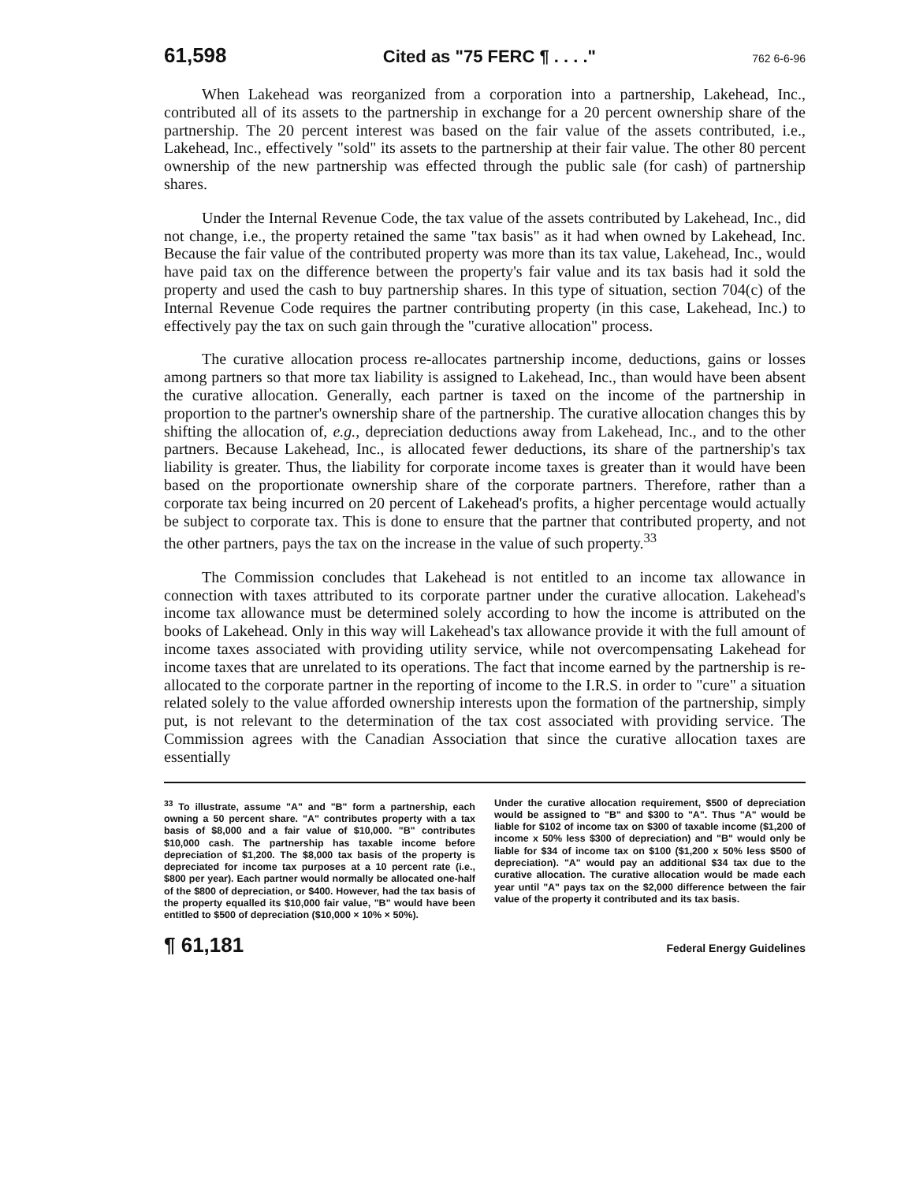61,598 Cited as "75 FERC ¶ . . . ." 762 6-6-96
When Lakehead was reorganized from a corporation into a partnership, Lakehead, Inc., contributed all of its assets to the partnership in exchange for a 20 percent ownership share of the partnership. The 20 percent interest was based on the fair value of the assets contributed, i.e., Lakehead, Inc., effectively "sold" its assets to the partnership at their fair value. The other 80 percent ownership of the new partnership was effected through the public sale (for cash) of partnership shares.
Under the Internal Revenue Code, the tax value of the assets contributed by Lakehead, Inc., did not change, i.e., the property retained the same "tax basis" as it had when owned by Lakehead, Inc. Because the fair value of the contributed property was more than its tax value, Lakehead, Inc., would have paid tax on the difference between the property's fair value and its tax basis had it sold the property and used the cash to buy partnership shares. In this type of situation, section 704(c) of the Internal Revenue Code requires the partner contributing property (in this case, Lakehead, Inc.) to effectively pay the tax on such gain through the "curative allocation" process.
The curative allocation process re-allocates partnership income, deductions, gains or losses among partners so that more tax liability is assigned to Lakehead, Inc., than would have been absent the curative allocation. Generally, each partner is taxed on the income of the partnership in proportion to the partner's ownership share of the partnership. The curative allocation changes this by shifting the allocation of, e.g., depreciation deductions away from Lakehead, Inc., and to the other partners. Because Lakehead, Inc., is allocated fewer deductions, its share of the partnership's tax liability is greater. Thus, the liability for corporate income taxes is greater than it would have been based on the proportionate ownership share of the corporate partners. Therefore, rather than a corporate tax being incurred on 20 percent of Lakehead's profits, a higher percentage would actually be subject to corporate tax. This is done to ensure that the partner that contributed property, and not the other partners, pays the tax on the increase in the value of such property.<sup>33</sup>
The Commission concludes that Lakehead is not entitled to an income tax allowance in connection with taxes attributed to its corporate partner under the curative allocation. Lakehead's income tax allowance must be determined solely according to how the income is attributed on the books of Lakehead. Only in this way will Lakehead's tax allowance provide it with the full amount of income taxes associated with providing utility service, while not overcompensating Lakehead for income taxes that are unrelated to its operations. The fact that income earned by the partnership is re-allocated to the corporate partner in the reporting of income to the I.R.S. in order to "cure" a situation related solely to the value afforded ownership interests upon the formation of the partnership, simply put, is not relevant to the determination of the tax cost associated with providing service. The Commission agrees with the Canadian Association that since the curative allocation taxes are essentially
<sup>33</sup> To illustrate, assume "A" and "B" form a partnership, each owning a 50 percent share. "A" contributes property with a tax basis of $8,000 and a fair value of $10,000. "B" contributes $10,000 cash. The partnership has taxable income before depreciation of $1,200. The $8,000 tax basis of the property is depreciated for income tax purposes at a 10 percent rate (i.e., $800 per year). Each partner would normally be allocated one-half of the $800 of depreciation, or $400. However, had the tax basis of the property equalled its $10,000 fair value, "B" would have been entitled to $500 of depreciation ($10,000 × 10% × 50%).
Under the curative allocation requirement, $500 of depreciation would be assigned to "B" and $300 to "A". Thus "A" would be liable for $102 of income tax on $300 of taxable income ($1,200 of income x 50% less $300 of depreciation) and "B" would only be liable for $34 of income tax on $100 ($1,200 x 50% less $500 of depreciation). "A" would pay an additional $34 tax due to the curative allocation. The curative allocation would be made each year until "A" pays tax on the $2,000 difference between the fair value of the property it contributed and its tax basis.
¶ 61,181 Federal Energy Guidelines